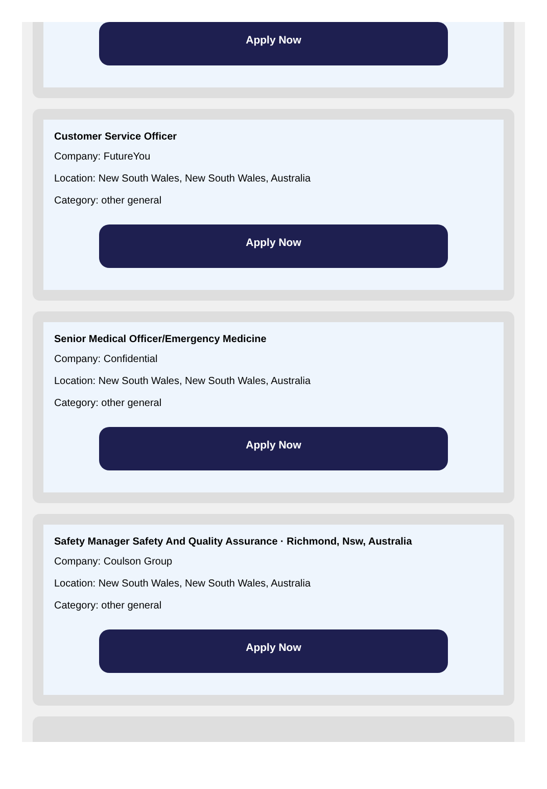Apply Now
Customer Service Officer
Company: FutureYou
Location: New South Wales, New South Wales, Australia
Category: other general
Apply Now
Senior Medical Officer/Emergency Medicine
Company: Confidential
Location: New South Wales, New South Wales, Australia
Category: other general
Apply Now
Safety Manager Safety And Quality Assurance · Richmond, Nsw, Australia
Company: Coulson Group
Location: New South Wales, New South Wales, Australia
Category: other general
Apply Now